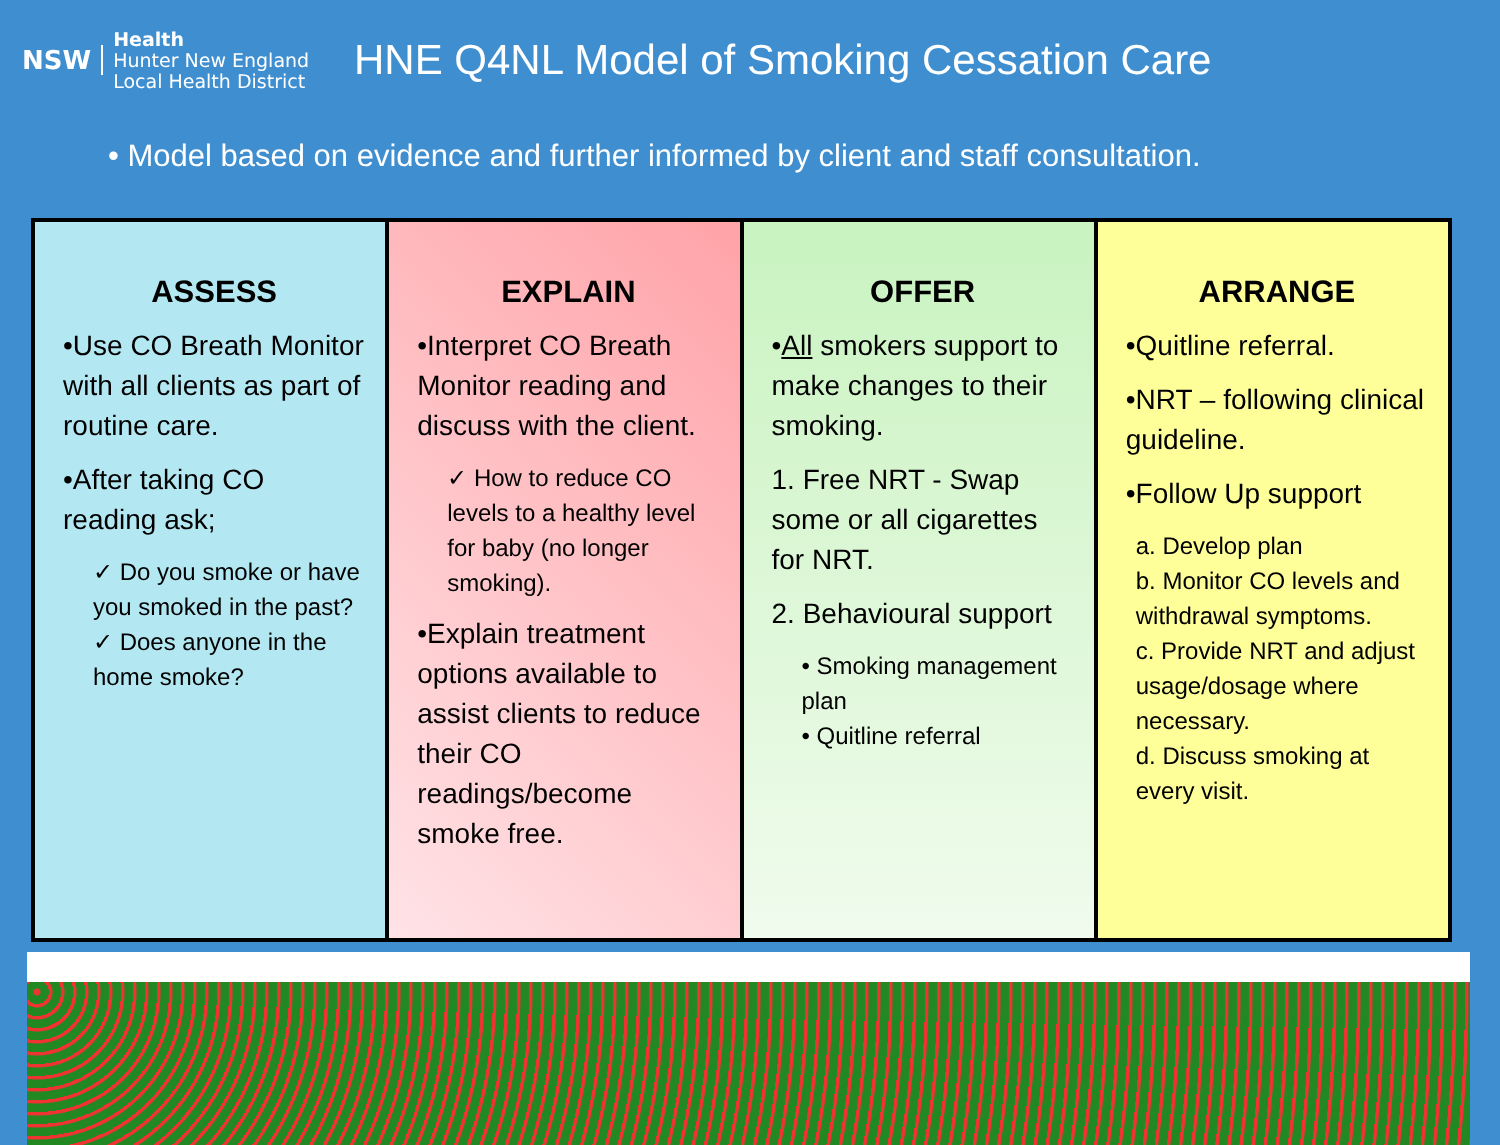NSW
Health
Hunter New England
Local Health District
HNE Q4NL Model of Smoking Cessation Care
• Model based on evidence and further informed by client and staff consultation.
| ASSESS •Use CO Breath Monitor with all clients as part of routine care. •After taking CO reading ask; ✓ Do you smoke or have you smoked in the past? ✓ Does anyone in the home smoke? | EXPLAIN •Interpret CO Breath Monitor reading and discuss with the client. ✓ How to reduce CO levels to a healthy level for baby (no longer smoking). •Explain treatment options available to assist clients to reduce their CO readings/become smoke free. | OFFER • All smokers support to make changes to their smoking. 1. Free NRT - Swap some or all cigarettes for NRT. 2. Behavioural support • Smoking management plan • Quitline referral | ARRANGE •Quitline referral. •NRT – following clinical guideline. •Follow Up support a. Develop plan b. Monitor CO levels and withdrawal symptoms. c. Provide NRT and adjust usage/dosage where necessary. d. Discuss smoking at every visit. |